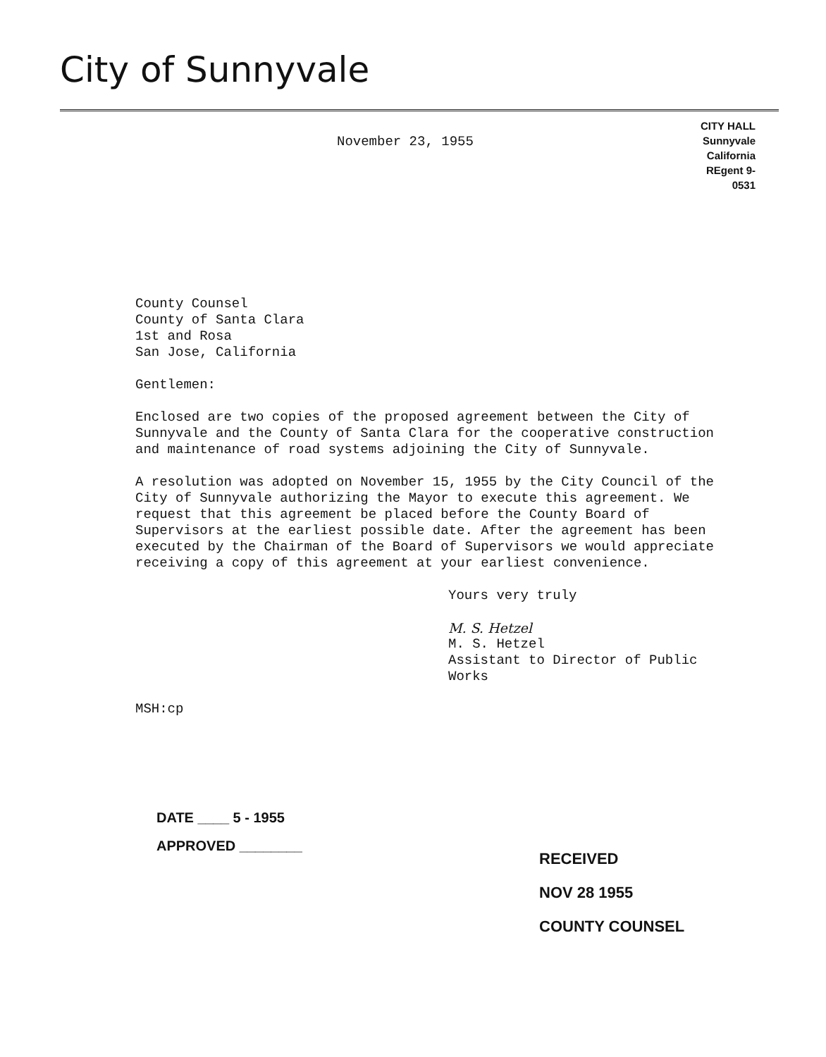City of Sunnyvale
November 23, 1955
CITY HALL
Sunnyvale
California
REgent 9-0531
County Counsel
County of Santa Clara
1st and Rosa
San Jose, California
Gentlemen:
Enclosed are two copies of the proposed agreement between the City of Sunnyvale and the County of Santa Clara for the cooperative construction and maintenance of road systems adjoining the City of Sunnyvale.
A resolution was adopted on November 15, 1955 by the City Council of the City of Sunnyvale authorizing the Mayor to execute this agreement. We request that this agreement be placed before the County Board of Supervisors at the earliest possible date. After the agreement has been executed by the Chairman of the Board of Supervisors we would appreciate receiving a copy of this agreement at your earliest convenience.
Yours very truly
M. S. Hetzel
M. S. Hetzel
Assistant to Director of Public Works
MSH:cp
DATE ____ 5 - 1955
APPROVED ________
RECEIVED
NOV 28 1955
COUNTY COUNSEL